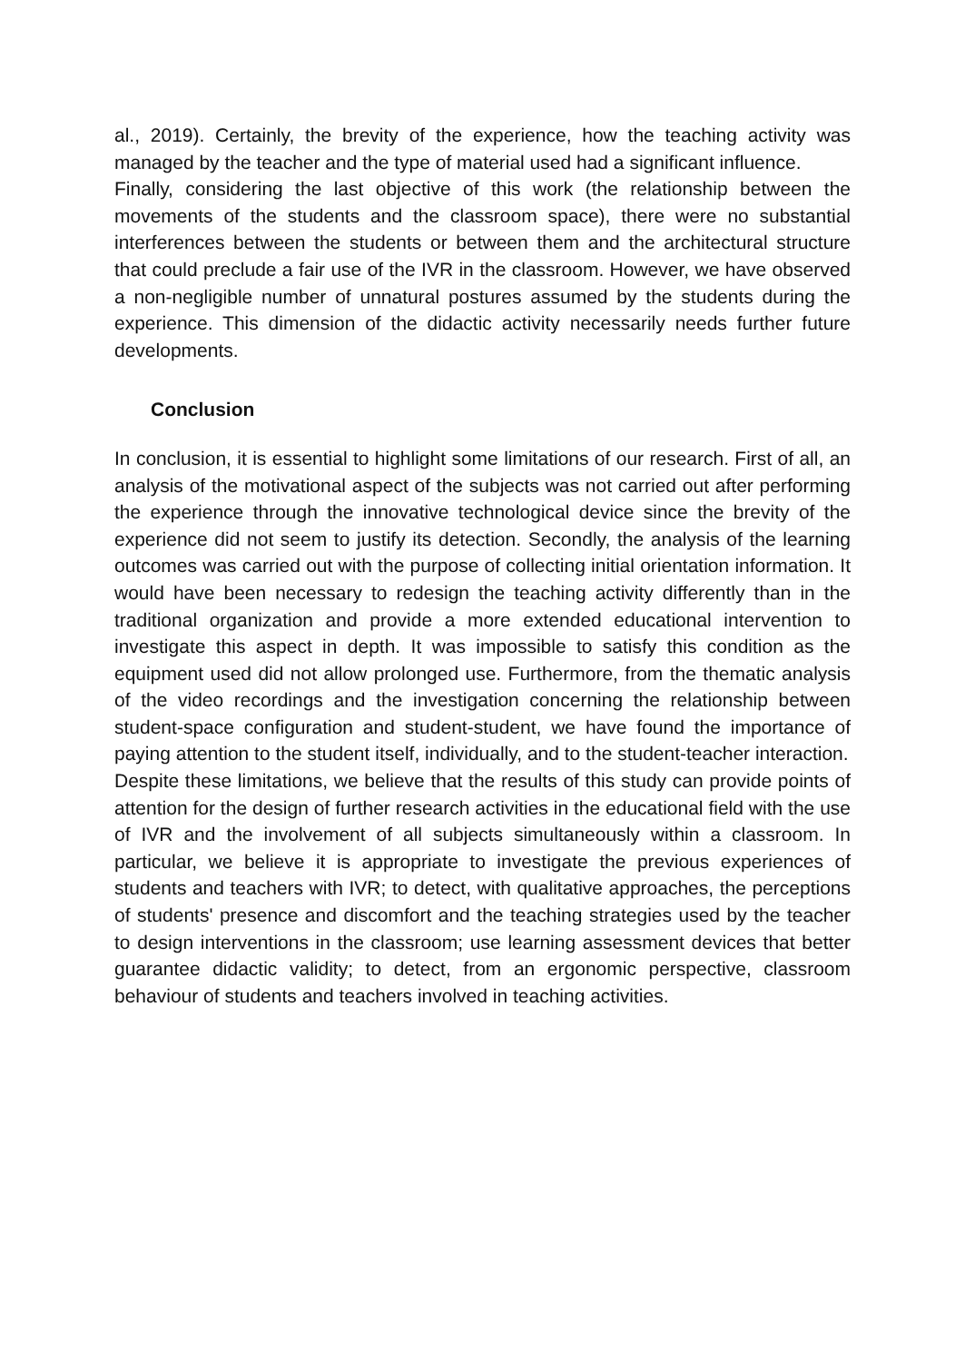al., 2019). Certainly, the brevity of the experience, how the teaching activity was managed by the teacher and the type of material used had a significant influence.
Finally, considering the last objective of this work (the relationship between the movements of the students and the classroom space), there were no substantial interferences between the students or between them and the architectural structure that could preclude a fair use of the IVR in the classroom. However, we have observed a non-negligible number of unnatural postures assumed by the students during the experience. This dimension of the didactic activity necessarily needs further future developments.
Conclusion
In conclusion, it is essential to highlight some limitations of our research. First of all, an analysis of the motivational aspect of the subjects was not carried out after performing the experience through the innovative technological device since the brevity of the experience did not seem to justify its detection. Secondly, the analysis of the learning outcomes was carried out with the purpose of collecting initial orientation information. It would have been necessary to redesign the teaching activity differently than in the traditional organization and provide a more extended educational intervention to investigate this aspect in depth. It was impossible to satisfy this condition as the equipment used did not allow prolonged use. Furthermore, from the thematic analysis of the video recordings and the investigation concerning the relationship between student-space configuration and student-student, we have found the importance of paying attention to the student itself, individually, and to the student-teacher interaction.
Despite these limitations, we believe that the results of this study can provide points of attention for the design of further research activities in the educational field with the use of IVR and the involvement of all subjects simultaneously within a classroom. In particular, we believe it is appropriate to investigate the previous experiences of students and teachers with IVR; to detect, with qualitative approaches, the perceptions of students' presence and discomfort and the teaching strategies used by the teacher to design interventions in the classroom; use learning assessment devices that better guarantee didactic validity; to detect, from an ergonomic perspective, classroom behaviour of students and teachers involved in teaching activities.